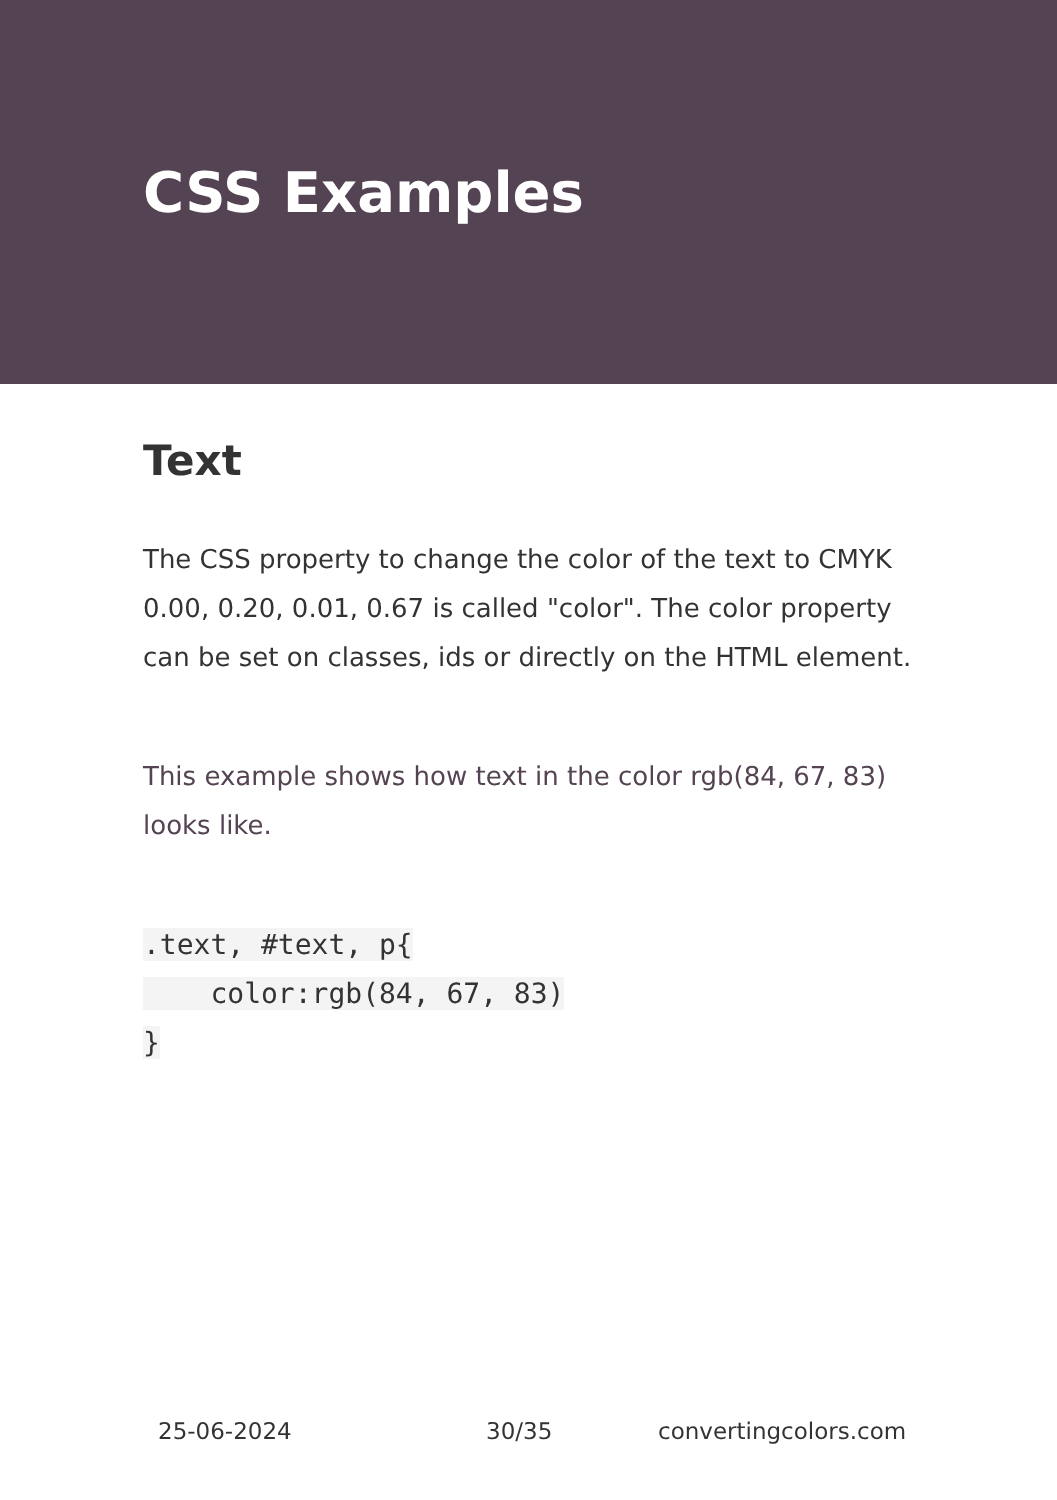CSS Examples
Text
The CSS property to change the color of the text to CMYK 0.00, 0.20, 0.01, 0.67 is called "color". The color property can be set on classes, ids or directly on the HTML element.
This example shows how text in the color rgb(84, 67, 83) looks like.
.text, #text, p{
    color:rgb(84, 67, 83)
}
25-06-2024 30/35 convertingcolors.com